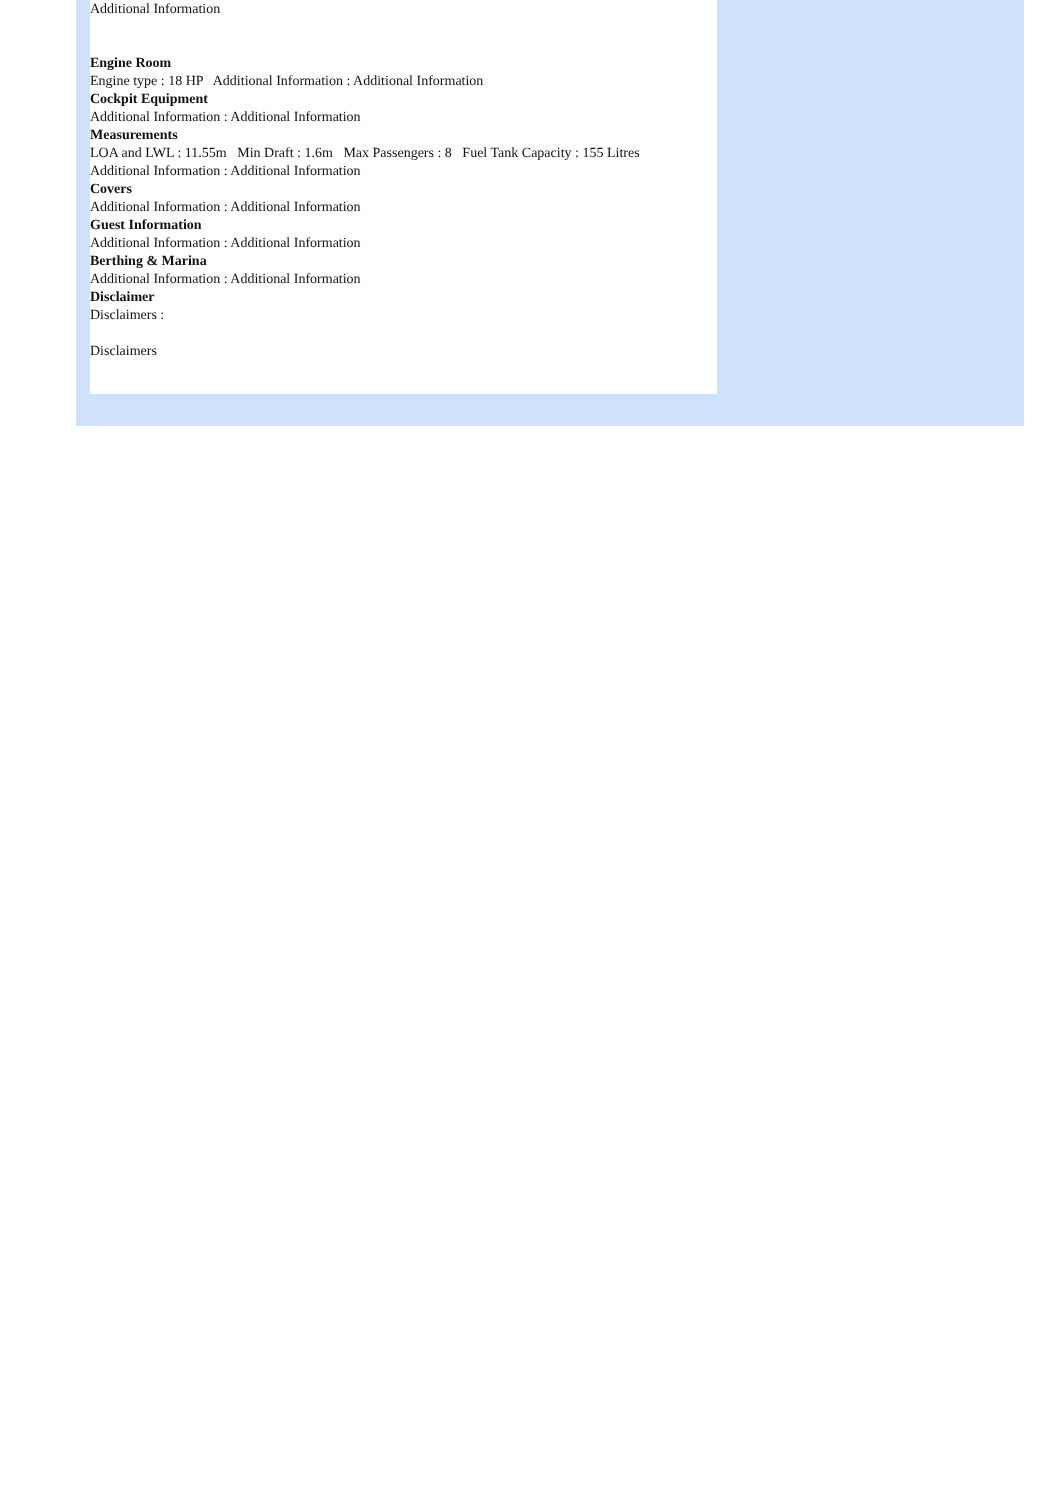Additional Information
Engine Room
Engine type : 18 HP Additional Information : Additional Information
Cockpit Equipment
Additional Information : Additional Information
Measurements
LOA and LWL : 11.55m Min Draft : 1.6m Max Passengers : 8 Fuel Tank Capacity : 155 Litres
Additional Information : Additional Information
Covers
Additional Information : Additional Information
Guest Information
Additional Information : Additional Information
Berthing & Marina
Additional Information : Additional Information
Disclaimer
Disclaimers :
Disclaimers